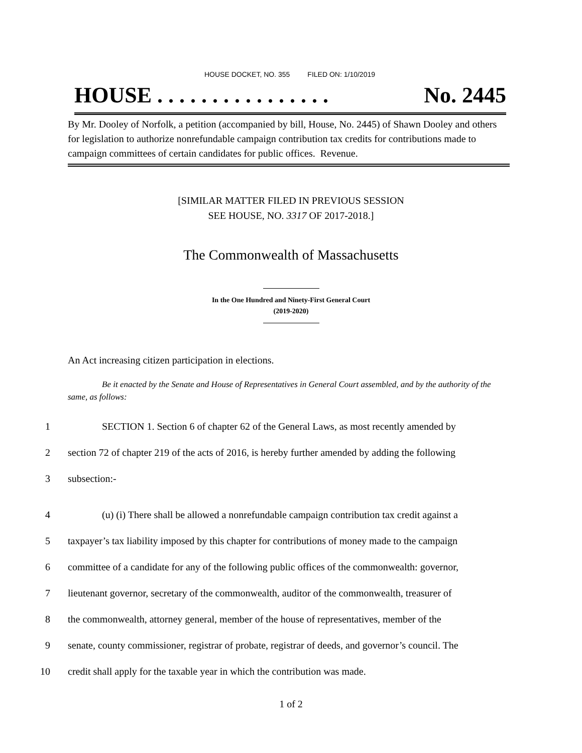HOUSE DOCKET, NO. 355 FILED ON: 1/10/2019
HOUSE . . . . . . . . . . . . . . . . No. 2445
By Mr. Dooley of Norfolk, a petition (accompanied by bill, House, No. 2445) of Shawn Dooley and others for legislation to authorize nonrefundable campaign contribution tax credits for contributions made to campaign committees of certain candidates for public offices. Revenue.
[SIMILAR MATTER FILED IN PREVIOUS SESSION
SEE HOUSE, NO. 3317 OF 2017-2018.]
The Commonwealth of Massachusetts
In the One Hundred and Ninety-First General Court
(2019-2020)
An Act increasing citizen participation in elections.
Be it enacted by the Senate and House of Representatives in General Court assembled, and by the authority of the same, as follows:
1 SECTION 1. Section 6 of chapter 62 of the General Laws, as most recently amended by
2 section 72 of chapter 219 of the acts of 2016, is hereby further amended by adding the following
3 subsection:-
4 (u) (i) There shall be allowed a nonrefundable campaign contribution tax credit against a
5 taxpayer’s tax liability imposed by this chapter for contributions of money made to the campaign
6 committee of a candidate for any of the following public offices of the commonwealth: governor,
7 lieutenant governor, secretary of the commonwealth, auditor of the commonwealth, treasurer of
8 the commonwealth, attorney general, member of the house of representatives, member of the
9 senate, county commissioner, registrar of probate, registrar of deeds, and governor’s council. The
10 credit shall apply for the taxable year in which the contribution was made.
1 of 2